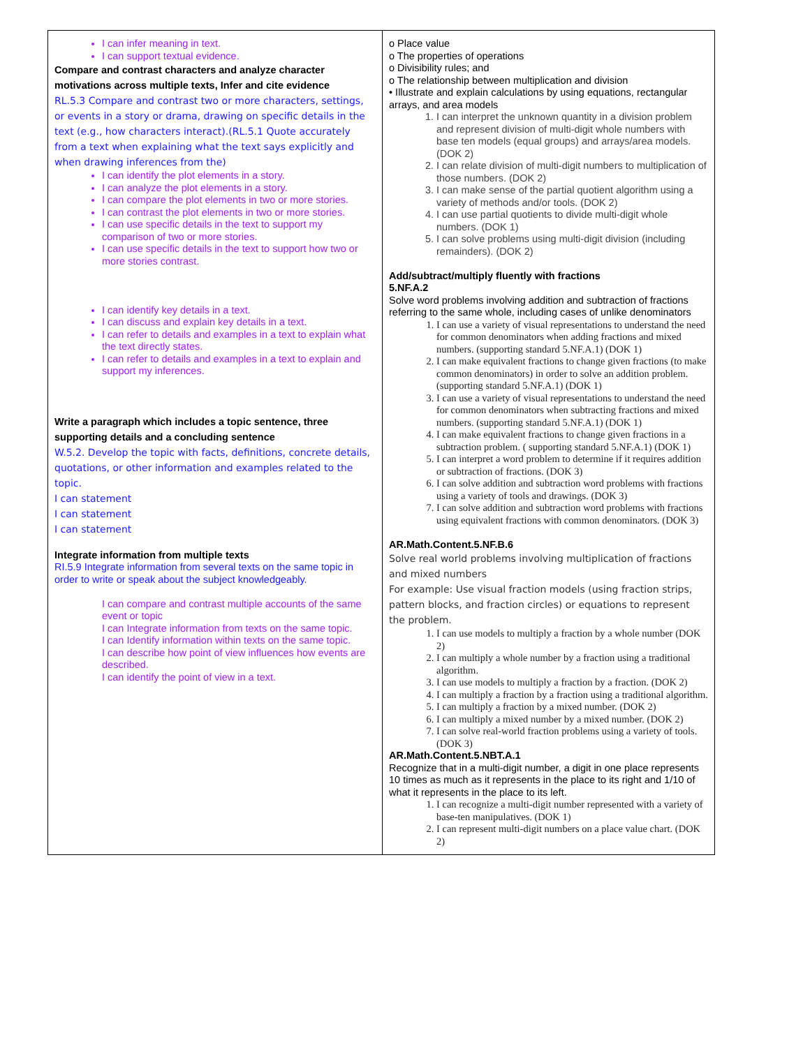| I can infer meaning in text. I can support textual evidence. Compare and contrast characters and analyze character motivations across multiple texts, Infer and cite evidence RL.5.3 Compare and contrast two or more characters, settings, or events in a story or drama, drawing on specific details in the text (e.g., how characters interact).(RL.5.1 Quote accurately from a text when explaining what the text says explicitly and when drawing inferences from the) I can identify the plot elements in a story. I can analyze the plot elements in a story. I can compare the plot elements in two or more stories. I can contrast the plot elements in two or more stories. I can use specific details in the text to support my comparison of two or more stories. I can use specific details in the text to support how two or more stories contrast. I can identify key details in a text. I can discuss and explain key details in a text. I can refer to details and examples in a text to explain what the text directly states. I can refer to details and examples in a text to explain and support my inferences. Write a paragraph which includes a topic sentence, three supporting details and a concluding sentence W.5.2. Develop the topic with facts, definitions, concrete details, quotations, or other information and examples related to the topic. I can statement I can statement I can statement Integrate information from multiple texts RI.5.9 Integrate information from several texts on the same topic in order to write or speak about the subject knowledgeably. I can compare and contrast multiple accounts of the same event or topic I can Integrate information from texts on the same topic. I can Identify information within texts on the same topic. I can describe how point of view influences how events are described. I can identify the point of view in a text. | o Place value o The properties of operations o Divisibility rules; and o The relationship between multiplication and division • Illustrate and explain calculations by using equations, rectangular arrays, and area models 1. I can interpret the unknown quantity in a division problem and represent division of multi-digit whole numbers with base ten models (equal groups) and arrays/area models. (DOK 2) 2. I can relate division of multi-digit numbers to multiplication of those numbers. (DOK 2) 3. I can make sense of the partial quotient algorithm using a variety of methods and/or tools. (DOK 2) 4. I can use partial quotients to divide multi-digit whole numbers. (DOK 1) 5. I can solve problems using multi-digit division (including remainders). (DOK 2) Add/subtract/multiply fluently with fractions 5.NF.A.2 Solve word problems involving addition and subtraction of fractions referring to the same whole, including cases of unlike denominators 1. I can use a variety of visual representations to understand the need for common denominators when adding fractions and mixed numbers. (supporting standard 5.NF.A.1) (DOK 1) 2. I can make equivalent fractions to change given fractions (to make common denominators) in order to solve an addition problem. (supporting standard 5.NF.A.1) (DOK 1) 3. I can use a variety of visual representations to understand the need for common denominators when subtracting fractions and mixed numbers. (supporting standard 5.NF.A.1) (DOK 1) 4. I can make equivalent fractions to change given fractions in a subtraction problem. ( supporting standard 5.NF.A.1) (DOK 1) 5. I can interpret a word problem to determine if it requires addition or subtraction of fractions. (DOK 3) 6. I can solve addition and subtraction word problems with fractions using a variety of tools and drawings. (DOK 3) 7. I can solve addition and subtraction word problems with fractions using equivalent fractions with common denominators. (DOK 3) AR.Math.Content.5.NF.B.6 Solve real world problems involving multiplication of fractions and mixed numbers For example: Use visual fraction models (using fraction strips, pattern blocks, and fraction circles) or equations to represent the problem. 1. I can use models to multiply a fraction by a whole number (DOK 2) 2. I can multiply a whole number by a fraction using a traditional algorithm. 3. I can use models to multiply a fraction by a fraction. (DOK 2) 4. I can multiply a fraction by a fraction using a traditional algorithm. 5. I can multiply a fraction by a mixed number. (DOK 2) 6. I can multiply a mixed number by a mixed number. (DOK 2) 7. I can solve real-world fraction problems using a variety of tools. (DOK 3) AR.Math.Content.5.NBT.A.1 Recognize that in a multi-digit number, a digit in one place represents 10 times as much as it represents in the place to its right and 1/10 of what it represents in the place to its left. 1. I can recognize a multi-digit number represented with a variety of base-ten manipulatives. (DOK 1) 2. I can represent multi-digit numbers on a place value chart. (DOK 2) |